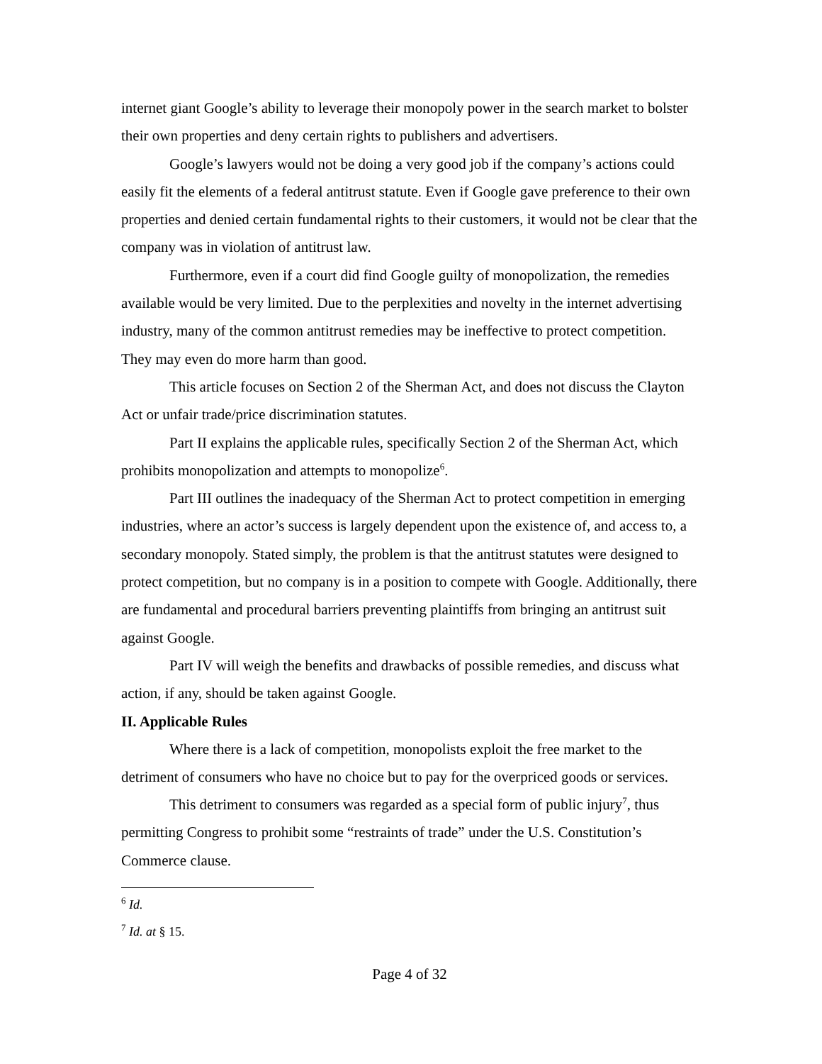internet giant Google’s ability to leverage their monopoly power in the search market to bolster their own properties and deny certain rights to publishers and advertisers.
Google’s lawyers would not be doing a very good job if the company’s actions could easily fit the elements of a federal antitrust statute. Even if Google gave preference to their own properties and denied certain fundamental rights to their customers, it would not be clear that the company was in violation of antitrust law.
Furthermore, even if a court did find Google guilty of monopolization, the remedies available would be very limited. Due to the perplexities and novelty in the internet advertising industry, many of the common antitrust remedies may be ineffective to protect competition. They may even do more harm than good.
This article focuses on Section 2 of the Sherman Act, and does not discuss the Clayton Act or unfair trade/price discrimination statutes.
Part II explains the applicable rules, specifically Section 2 of the Sherman Act, which prohibits monopolization and attempts to monopolize<sup>6</sup>.
Part III outlines the inadequacy of the Sherman Act to protect competition in emerging industries, where an actor’s success is largely dependent upon the existence of, and access to, a secondary monopoly. Stated simply, the problem is that the antitrust statutes were designed to protect competition, but no company is in a position to compete with Google. Additionally, there are fundamental and procedural barriers preventing plaintiffs from bringing an antitrust suit against Google.
Part IV will weigh the benefits and drawbacks of possible remedies, and discuss what action, if any, should be taken against Google.
II. Applicable Rules
Where there is a lack of competition, monopolists exploit the free market to the detriment of consumers who have no choice but to pay for the overpriced goods or services.
This detriment to consumers was regarded as a special form of public injury<sup>7</sup>, thus permitting Congress to prohibit some “restraints of trade” under the U.S. Constitution’s Commerce clause.
<sup>6</sup> Id.
<sup>7</sup> Id. at § 15.
Page 4 of 32